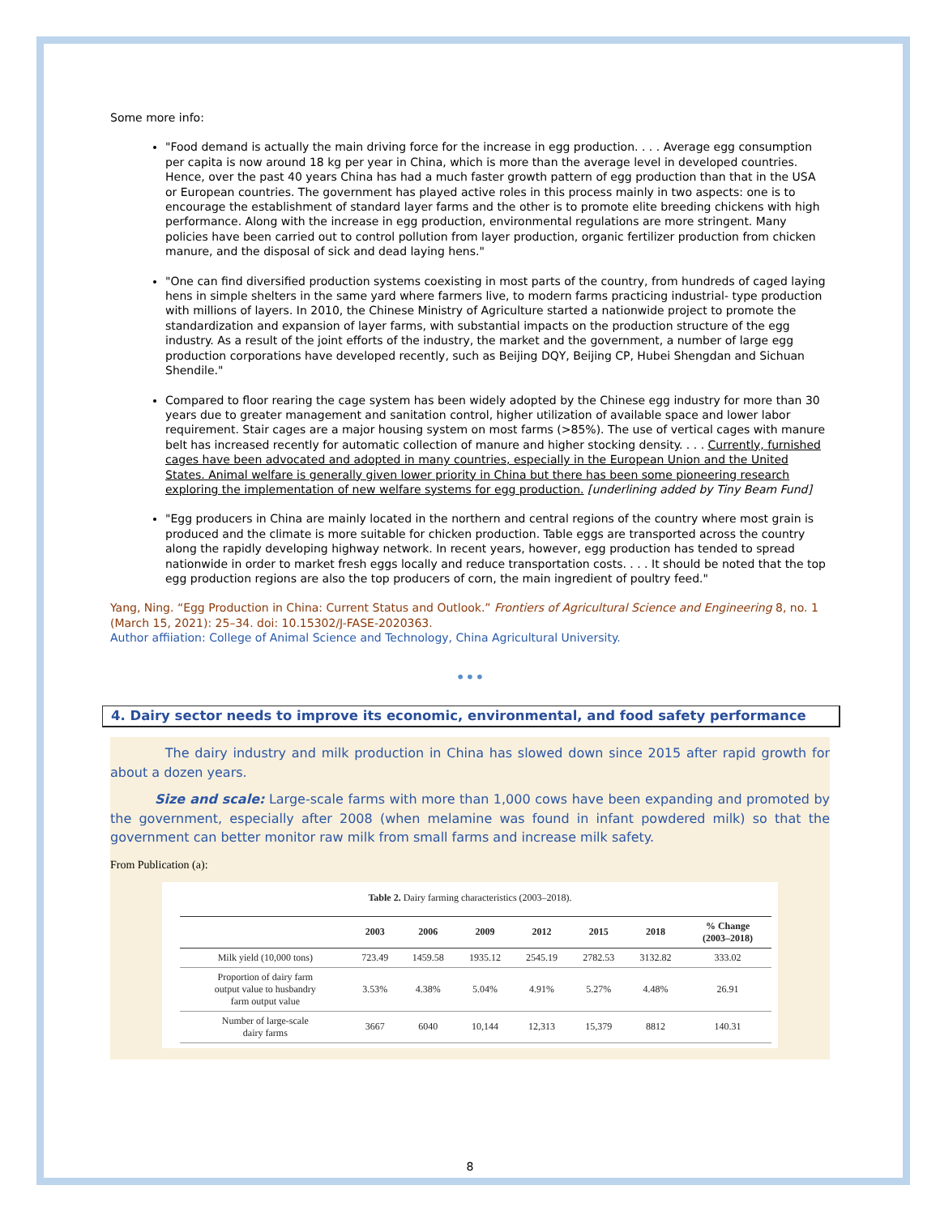Some more info:
"Food demand is actually the main driving force for the increase in egg production. . . . Average egg consumption per capita is now around 18 kg per year in China, which is more than the average level in developed countries. Hence, over the past 40 years China has had a much faster growth pattern of egg production than that in the USA or European countries. The government has played active roles in this process mainly in two aspects: one is to encourage the establishment of standard layer farms and the other is to promote elite breeding chickens with high performance. Along with the increase in egg production, environmental regulations are more stringent. Many policies have been carried out to control pollution from layer production, organic fertilizer production from chicken manure, and the disposal of sick and dead laying hens."
"One can find diversified production systems coexisting in most parts of the country, from hundreds of caged laying hens in simple shelters in the same yard where farmers live, to modern farms practicing industrial- type production with millions of layers. In 2010, the Chinese Ministry of Agriculture started a nationwide project to promote the standardization and expansion of layer farms, with substantial impacts on the production structure of the egg industry. As a result of the joint efforts of the industry, the market and the government, a number of large egg production corporations have developed recently, such as Beijing DQY, Beijing CP, Hubei Shengdan and Sichuan Shendile."
Compared to floor rearing the cage system has been widely adopted by the Chinese egg industry for more than 30 years due to greater management and sanitation control, higher utilization of available space and lower labor requirement. Stair cages are a major housing system on most farms (>85%). The use of vertical cages with manure belt has increased recently for automatic collection of manure and higher stocking density. . . . Currently, furnished cages have been advocated and adopted in many countries, especially in the European Union and the United States. Animal welfare is generally given lower priority in China but there has been some pioneering research exploring the implementation of new welfare systems for egg production. [underlining added by Tiny Beam Fund]
"Egg producers in China are mainly located in the northern and central regions of the country where most grain is produced and the climate is more suitable for chicken production. Table eggs are transported across the country along the rapidly developing highway network. In recent years, however, egg production has tended to spread nationwide in order to market fresh eggs locally and reduce transportation costs. . . . It should be noted that the top egg production regions are also the top producers of corn, the main ingredient of poultry feed."
Yang, Ning. “Egg Production in China: Current Status and Outlook.” Frontiers of Agricultural Science and Engineering 8, no. 1 (March 15, 2021): 25–34. doi: 10.15302/J-FASE-2020363.
Author affiiation: College of Animal Science and Technology, China Agricultural University.
•••
4. Dairy sector needs to improve its economic, environmental, and food safety performance
The dairy industry and milk production in China has slowed down since 2015 after rapid growth for about a dozen years.
Size and scale: Large-scale farms with more than 1,000 cows have been expanding and promoted by the government, especially after 2008 (when melamine was found in infant powdered milk) so that the government can better monitor raw milk from small farms and increase milk safety.
From Publication (a):
Table 2. Dairy farming characteristics (2003–2018).
| | 2003 | 2006 | 2009 | 2012 | 2015 | 2018 | % Change (2003–2018) |
| --- | --- | --- | --- | --- | --- | --- | --- |
| Milk yield (10,000 tons) | 723.49 | 1459.58 | 1935.12 | 2545.19 | 2782.53 | 3132.82 | 333.02 |
| Proportion of dairy farm output value to husbandry farm output value | 3.53% | 4.38% | 5.04% | 4.91% | 5.27% | 4.48% | 26.91 |
| Number of large-scale dairy farms | 3667 | 6040 | 10,144 | 12,313 | 15,379 | 8812 | 140.31 |
8